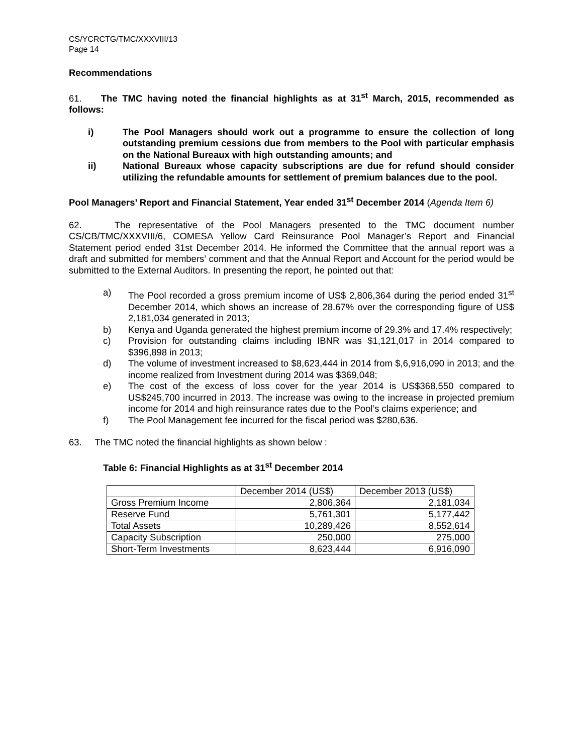CS/YCRCTG/TMC/XXXVIII/13
Page 14
Recommendations
61. The TMC having noted the financial highlights as at 31<sup>st</sup> March, 2015, recommended as follows:
i) The Pool Managers should work out a programme to ensure the collection of long outstanding premium cessions due from members to the Pool with particular emphasis on the National Bureaux with high outstanding amounts; and
ii) National Bureaux whose capacity subscriptions are due for refund should consider utilizing the refundable amounts for settlement of premium balances due to the pool.
Pool Managers’ Report and Financial Statement, Year ended 31<sup>st</sup> December 2014 (Agenda Item 6)
62. The representative of the Pool Managers presented to the TMC document number CS/CB/TMC/XXXVIII/6, COMESA Yellow Card Reinsurance Pool Manager’s Report and Financial Statement period ended 31st December 2014. He informed the Committee that the annual report was a draft and submitted for members’ comment and that the Annual Report and Account for the period would be submitted to the External Auditors. In presenting the report, he pointed out that:
a) The Pool recorded a gross premium income of US$ 2,806,364 during the period ended 31<sup>st</sup> December 2014, which shows an increase of 28.67% over the corresponding figure of US$ 2,181,034 generated in 2013;
b) Kenya and Uganda generated the highest premium income of 29.3% and 17.4% respectively;
c) Provision for outstanding claims including IBNR was $1,121,017 in 2014 compared to $396,898 in 2013;
d) The volume of investment increased to $8,623,444 in 2014 from $,6,916,090 in 2013; and the income realized from Investment during 2014 was $369,048;
e) The cost of the excess of loss cover for the year 2014 is US$368,550 compared to US$245,700 incurred in 2013. The increase was owing to the increase in projected premium income for 2014 and high reinsurance rates due to the Pool’s claims experience; and
f) The Pool Management fee incurred for the fiscal period was $280,636.
63. The TMC noted the financial highlights as shown below :
Table 6: Financial Highlights as at 31<sup>st</sup> December 2014
| | December 2014 (US$) | December 2013 (US$) |
| Gross Premium Income | 2,806,364 | 2,181,034 |
| Reserve Fund | 5,761,301 | 5,177,442 |
| Total Assets | 10,289,426 | 8,552,614 |
| Capacity Subscription | 250,000 | 275,000 |
| Short-Term Investments | 8,623,444 | 6,916,090 |